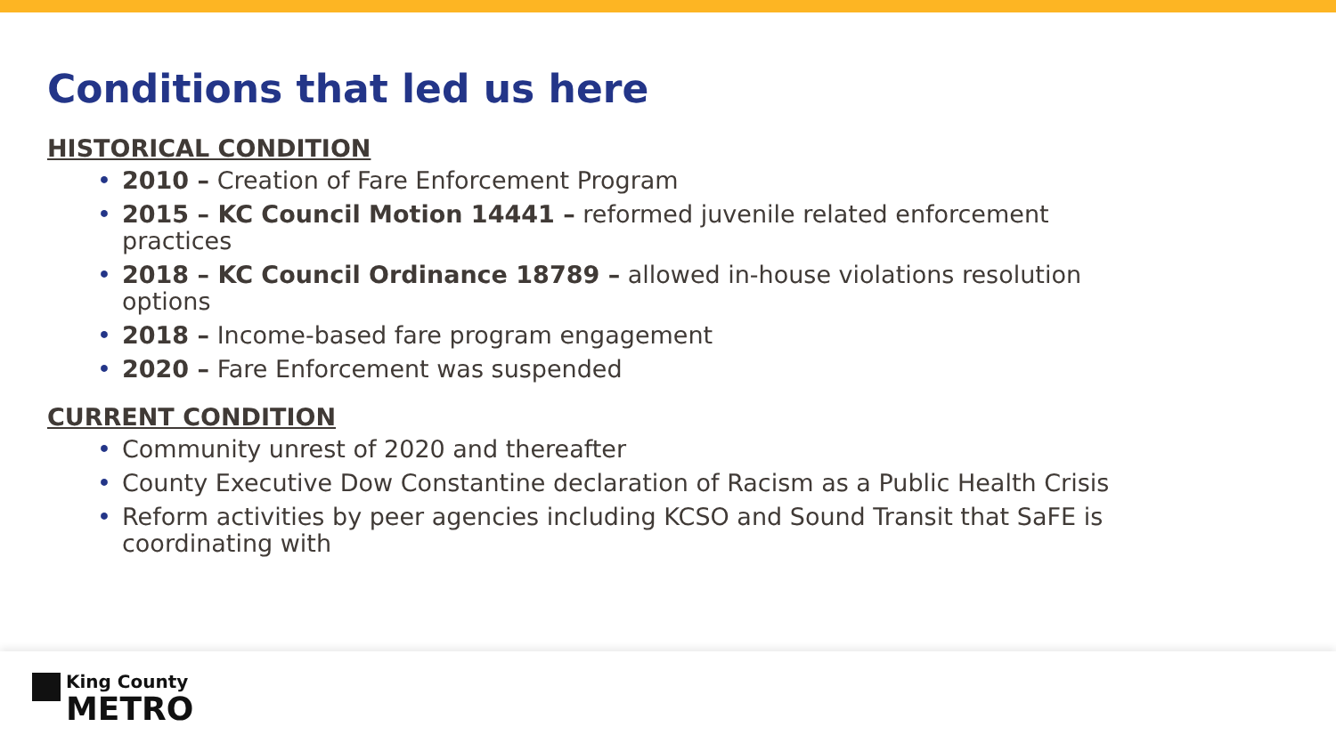Conditions that led us here
HISTORICAL CONDITION
• 2010 – Creation of Fare Enforcement Program
• 2015 – KC Council Motion 14441 – reformed juvenile related enforcement practices
• 2018 – KC Council Ordinance 18789 – allowed in-house violations resolution options
• 2018 – Income-based fare program engagement
• 2020 – Fare Enforcement was suspended
CURRENT CONDITION
• Community unrest of 2020 and thereafter
• County Executive Dow Constantine declaration of Racism as a Public Health Crisis
• Reform activities by peer agencies including KCSO and Sound Transit that SaFE is coordinating with
King County
METRO